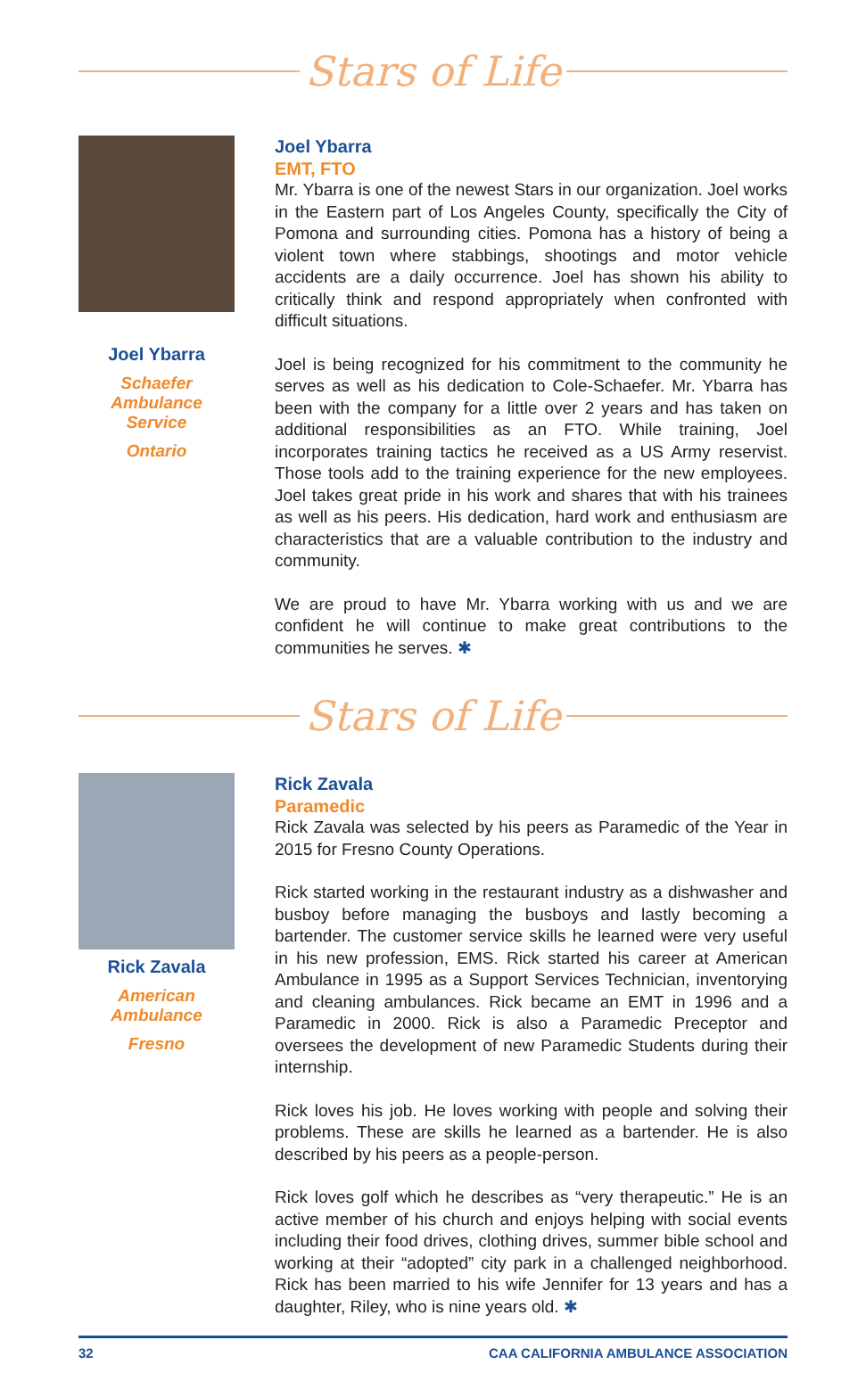Stars of Life
Joel Ybarra
Schaefer
Ambulance
Service
Ontario
Joel Ybarra
EMT, FTO
Mr. Ybarra is one of the newest Stars in our organization. Joel works in the Eastern part of Los Angeles County, specifically the City of Pomona and surrounding cities. Pomona has a history of being a violent town where stabbings, shootings and motor vehicle accidents are a daily occurrence. Joel has shown his ability to critically think and respond appropriately when confronted with difficult situations.
Joel is being recognized for his commitment to the community he serves as well as his dedication to Cole-Schaefer. Mr. Ybarra has been with the company for a little over 2 years and has taken on additional responsibilities as an FTO. While training, Joel incorporates training tactics he received as a US Army reservist. Those tools add to the training experience for the new employees. Joel takes great pride in his work and shares that with his trainees as well as his peers. His dedication, hard work and enthusiasm are characteristics that are a valuable contribution to the industry and community.
We are proud to have Mr. Ybarra working with us and we are confident he will continue to make great contributions to the communities he serves. ✱
Stars of Life
Rick Zavala
American
Ambulance
Fresno
Rick Zavala
Paramedic
Rick Zavala was selected by his peers as Paramedic of the Year in 2015 for Fresno County Operations.
Rick started working in the restaurant industry as a dishwasher and busboy before managing the busboys and lastly becoming a bartender. The customer service skills he learned were very useful in his new profession, EMS. Rick started his career at American Ambulance in 1995 as a Support Services Technician, inventorying and cleaning ambulances. Rick became an EMT in 1996 and a Paramedic in 2000. Rick is also a Paramedic Preceptor and oversees the development of new Paramedic Students during their internship.
Rick loves his job. He loves working with people and solving their problems. These are skills he learned as a bartender. He is also described by his peers as a people-person.
Rick loves golf which he describes as “very therapeutic.” He is an active member of his church and enjoys helping with social events including their food drives, clothing drives, summer bible school and working at their “adopted” city park in a challenged neighborhood. Rick has been married to his wife Jennifer for 13 years and has a daughter, Riley, who is nine years old. ✱
32 CAA CALIFORNIA AMBULANCE ASSOCIATION